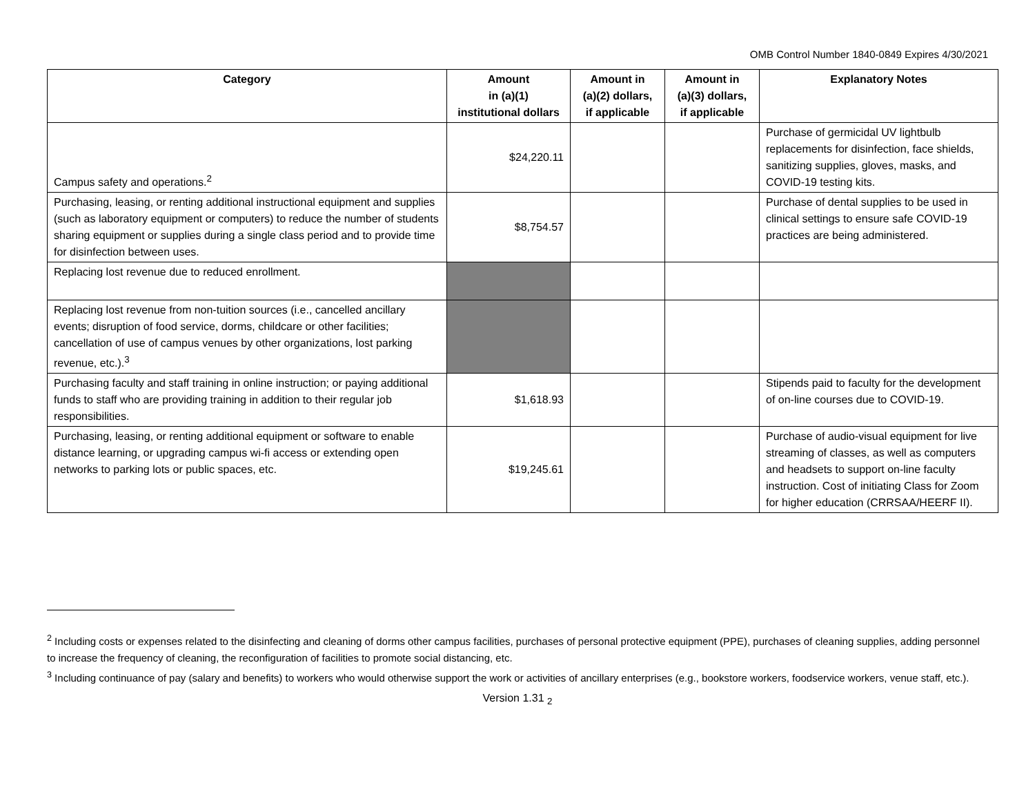OMB Control Number 1840-0849 Expires 4/30/2021
| Category | Amount in (a)(1) institutional dollars | Amount in (a)(2) dollars, if applicable | Amount in (a)(3) dollars, if applicable | Explanatory Notes |
| --- | --- | --- | --- | --- |
| Campus safety and operations.<sup>2</sup> | $24,220.11 | | | Purchase of germicidal UV lightbulb replacements for disinfection, face shields, sanitizing supplies, gloves, masks, and COVID-19 testing kits. |
| Purchasing, leasing, or renting additional instructional equipment and supplies (such as laboratory equipment or computers) to reduce the number of students sharing equipment or supplies during a single class period and to provide time for disinfection between uses. | $8,754.57 | | | Purchase of dental supplies to be used in clinical settings to ensure safe COVID-19 practices are being administered. |
| Replacing lost revenue due to reduced enrollment. | | | | |
| Replacing lost revenue from non-tuition sources (i.e., cancelled ancillary events; disruption of food service, dorms, childcare or other facilities; cancellation of use of campus venues by other organizations, lost parking revenue, etc.).<sup>3</sup> | | | | |
| Purchasing faculty and staff training in online instruction; or paying additional funds to staff who are providing training in addition to their regular job responsibilities. | $1,618.93 | | | Stipends paid to faculty for the development of on-line courses due to COVID-19. |
| Purchasing, leasing, or renting additional equipment or software to enable distance learning, or upgrading campus wi-fi access or extending open networks to parking lots or public spaces, etc. | $19,245.61 | | | Purchase of audio-visual equipment for live streaming of classes, as well as computers and headsets to support on-line faculty instruction. Cost of initiating Class for Zoom for higher education (CRRSAA/HEERF II). |
<sup>2</sup> Including costs or expenses related to the disinfecting and cleaning of dorms other campus facilities, purchases of personal protective equipment (PPE), purchases of cleaning supplies, adding personnel to increase the frequency of cleaning, the reconfiguration of facilities to promote social distancing, etc.
<sup>3</sup> Including continuance of pay (salary and benefits) to workers who would otherwise support the work or activities of ancillary enterprises (e.g., bookstore workers, foodservice workers, venue staff, etc.).
Version 1.31 <sub>2</sub>